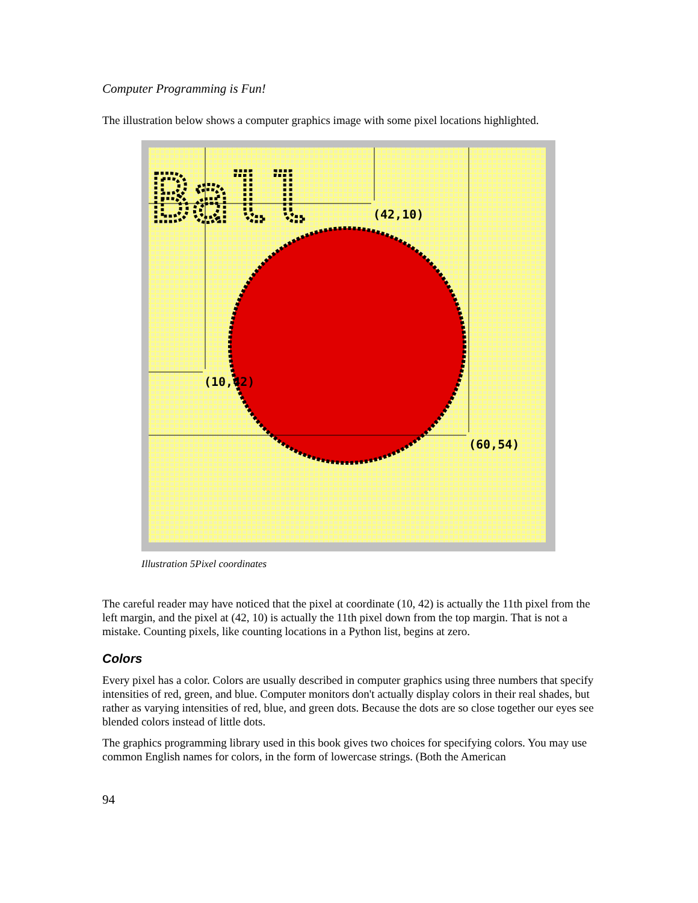Computer Programming is Fun!
The illustration below shows a computer graphics image with some pixel locations highlighted.
Ball
(42,10)
(10,42)
(60,54)
Illustration 5Pixel coordinates
The careful reader may have noticed that the pixel at coordinate (10, 42) is actually the 11th pixel from the left margin, and the pixel at (42, 10) is actually the 11th pixel down from the top margin. That is not a mistake. Counting pixels, like counting locations in a Python list, begins at zero.
Colors
Every pixel has a color. Colors are usually described in computer graphics using three numbers that specify intensities of red, green, and blue. Computer monitors don't actually display colors in their real shades, but rather as varying intensities of red, blue, and green dots. Because the dots are so close together our eyes see blended colors instead of little dots.
The graphics programming library used in this book gives two choices for specifying colors. You may use common English names for colors, in the form of lowercase strings. (Both the American
94